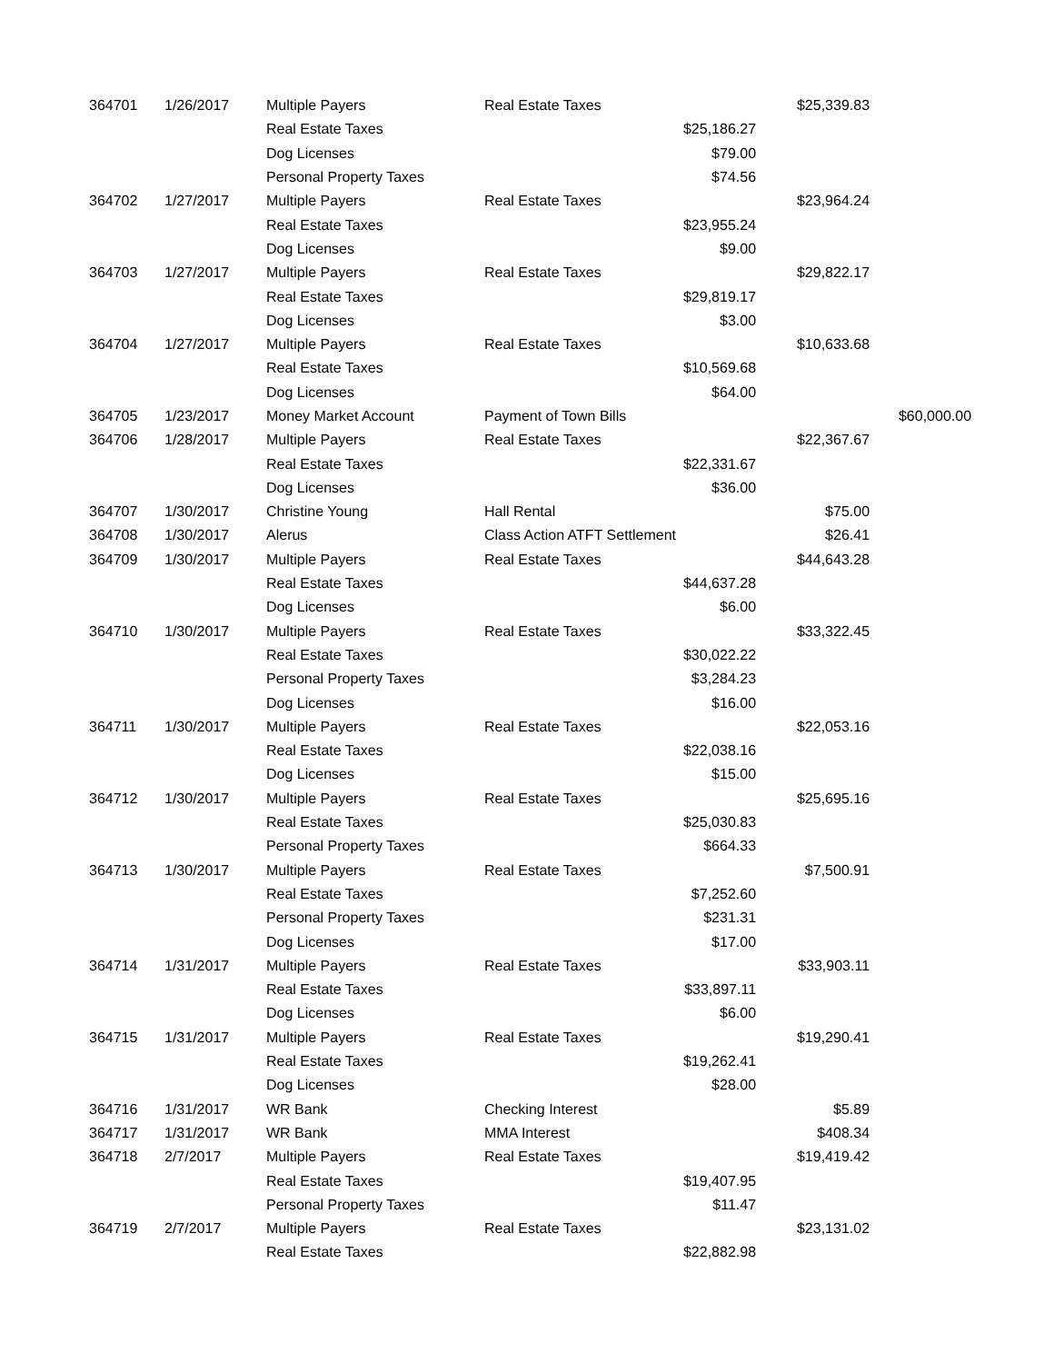| 364701 | 1/26/2017 | Multiple Payers | Real Estate Taxes | | $25,339.83 | |
| | | Real Estate Taxes | | $25,186.27 | | |
| | | Dog Licenses | | $79.00 | | |
| | | Personal Property Taxes | | $74.56 | | |
| 364702 | 1/27/2017 | Multiple Payers | Real Estate Taxes | | $23,964.24 | |
| | | Real Estate Taxes | | $23,955.24 | | |
| | | Dog Licenses | | $9.00 | | |
| 364703 | 1/27/2017 | Multiple Payers | Real Estate Taxes | | $29,822.17 | |
| | | Real Estate Taxes | | $29,819.17 | | |
| | | Dog Licenses | | $3.00 | | |
| 364704 | 1/27/2017 | Multiple Payers | Real Estate Taxes | | $10,633.68 | |
| | | Real Estate Taxes | | $10,569.68 | | |
| | | Dog Licenses | | $64.00 | | |
| 364705 | 1/23/2017 | Money Market Account | Payment of Town Bills | | | $60,000.00 |
| 364706 | 1/28/2017 | Multiple Payers | Real Estate Taxes | | $22,367.67 | |
| | | Real Estate Taxes | | $22,331.67 | | |
| | | Dog Licenses | | $36.00 | | |
| 364707 | 1/30/2017 | Christine Young | Hall Rental | | $75.00 | |
| 364708 | 1/30/2017 | Alerus | Class Action ATFT Settlement | | $26.41 | |
| 364709 | 1/30/2017 | Multiple Payers | Real Estate Taxes | | $44,643.28 | |
| | | Real Estate Taxes | | $44,637.28 | | |
| | | Dog Licenses | | $6.00 | | |
| 364710 | 1/30/2017 | Multiple Payers | Real Estate Taxes | | $33,322.45 | |
| | | Real Estate Taxes | | $30,022.22 | | |
| | | Personal Property Taxes | | $3,284.23 | | |
| | | Dog Licenses | | $16.00 | | |
| 364711 | 1/30/2017 | Multiple Payers | Real Estate Taxes | | $22,053.16 | |
| | | Real Estate Taxes | | $22,038.16 | | |
| | | Dog Licenses | | $15.00 | | |
| 364712 | 1/30/2017 | Multiple Payers | Real Estate Taxes | | $25,695.16 | |
| | | Real Estate Taxes | | $25,030.83 | | |
| | | Personal Property Taxes | | $664.33 | | |
| 364713 | 1/30/2017 | Multiple Payers | Real Estate Taxes | | $7,500.91 | |
| | | Real Estate Taxes | | $7,252.60 | | |
| | | Personal Property Taxes | | $231.31 | | |
| | | Dog Licenses | | $17.00 | | |
| 364714 | 1/31/2017 | Multiple Payers | Real Estate Taxes | | $33,903.11 | |
| | | Real Estate Taxes | | $33,897.11 | | |
| | | Dog Licenses | | $6.00 | | |
| 364715 | 1/31/2017 | Multiple Payers | Real Estate Taxes | | $19,290.41 | |
| | | Real Estate Taxes | | $19,262.41 | | |
| | | Dog Licenses | | $28.00 | | |
| 364716 | 1/31/2017 | WR Bank | Checking Interest | | $5.89 | |
| 364717 | 1/31/2017 | WR Bank | MMA Interest | | $408.34 | |
| 364718 | 2/7/2017 | Multiple Payers | Real Estate Taxes | | $19,419.42 | |
| | | Real Estate Taxes | | $19,407.95 | | |
| | | Personal Property Taxes | | $11.47 | | |
| 364719 | 2/7/2017 | Multiple Payers | Real Estate Taxes | | $23,131.02 | |
| | | Real Estate Taxes | | $22,882.98 | | |